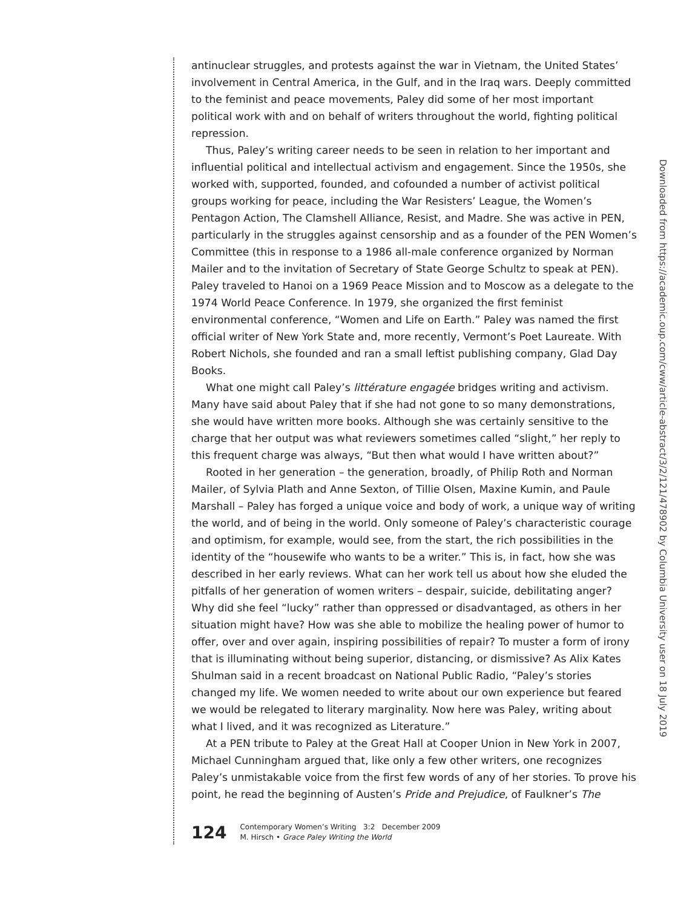antinuclear struggles, and protests against the war in Vietnam, the United States’ involvement in Central America, in the Gulf, and in the Iraq wars. Deeply committed to the feminist and peace movements, Paley did some of her most important political work with and on behalf of writers throughout the world, fighting political repression.
Thus, Paley’s writing career needs to be seen in relation to her important and influential political and intellectual activism and engagement. Since the 1950s, she worked with, supported, founded, and cofounded a number of activist political groups working for peace, including the War Resisters’ League, the Women’s Pentagon Action, The Clamshell Alliance, Resist, and Madre. She was active in PEN, particularly in the struggles against censorship and as a founder of the PEN Women’s Committee (this in response to a 1986 all-male conference organized by Norman Mailer and to the invitation of Secretary of State George Schultz to speak at PEN). Paley traveled to Hanoi on a 1969 Peace Mission and to Moscow as a delegate to the 1974 World Peace Conference. In 1979, she organized the first feminist environmental conference, “Women and Life on Earth.” Paley was named the first official writer of New York State and, more recently, Vermont’s Poet Laureate. With Robert Nichols, she founded and ran a small leftist publishing company, Glad Day Books.
What one might call Paley’s littérature engagée bridges writing and activism. Many have said about Paley that if she had not gone to so many demonstrations, she would have written more books. Although she was certainly sensitive to the charge that her output was what reviewers sometimes called “slight,” her reply to this frequent charge was always, “But then what would I have written about?”
Rooted in her generation – the generation, broadly, of Philip Roth and Norman Mailer, of Sylvia Plath and Anne Sexton, of Tillie Olsen, Maxine Kumin, and Paule Marshall – Paley has forged a unique voice and body of work, a unique way of writing the world, and of being in the world. Only someone of Paley’s characteristic courage and optimism, for example, would see, from the start, the rich possibilities in the identity of the “housewife who wants to be a writer.” This is, in fact, how she was described in her early reviews. What can her work tell us about how she eluded the pitfalls of her generation of women writers – despair, suicide, debilitating anger? Why did she feel “lucky” rather than oppressed or disadvantaged, as others in her situation might have? How was she able to mobilize the healing power of humor to offer, over and over again, inspiring possibilities of repair? To muster a form of irony that is illuminating without being superior, distancing, or dismissive? As Alix Kates Shulman said in a recent broadcast on National Public Radio, “Paley’s stories changed my life. We women needed to write about our own experience but feared we would be relegated to literary marginality. Now here was Paley, writing about what I lived, and it was recognized as Literature.”
At a PEN tribute to Paley at the Great Hall at Cooper Union in New York in 2007, Michael Cunningham argued that, like only a few other writers, one recognizes Paley’s unmistakable voice from the first few words of any of her stories. To prove his point, he read the beginning of Austen’s Pride and Prejudice, of Faulkner’s The
124
Contemporary Women’s Writing 3:2 December 2009
M. Hirsch • Grace Paley Writing the World
Downloaded from https://academic.oup.com/cww/article-abstract/3/2/121/478902 by Columbia University user on 18 July 2019